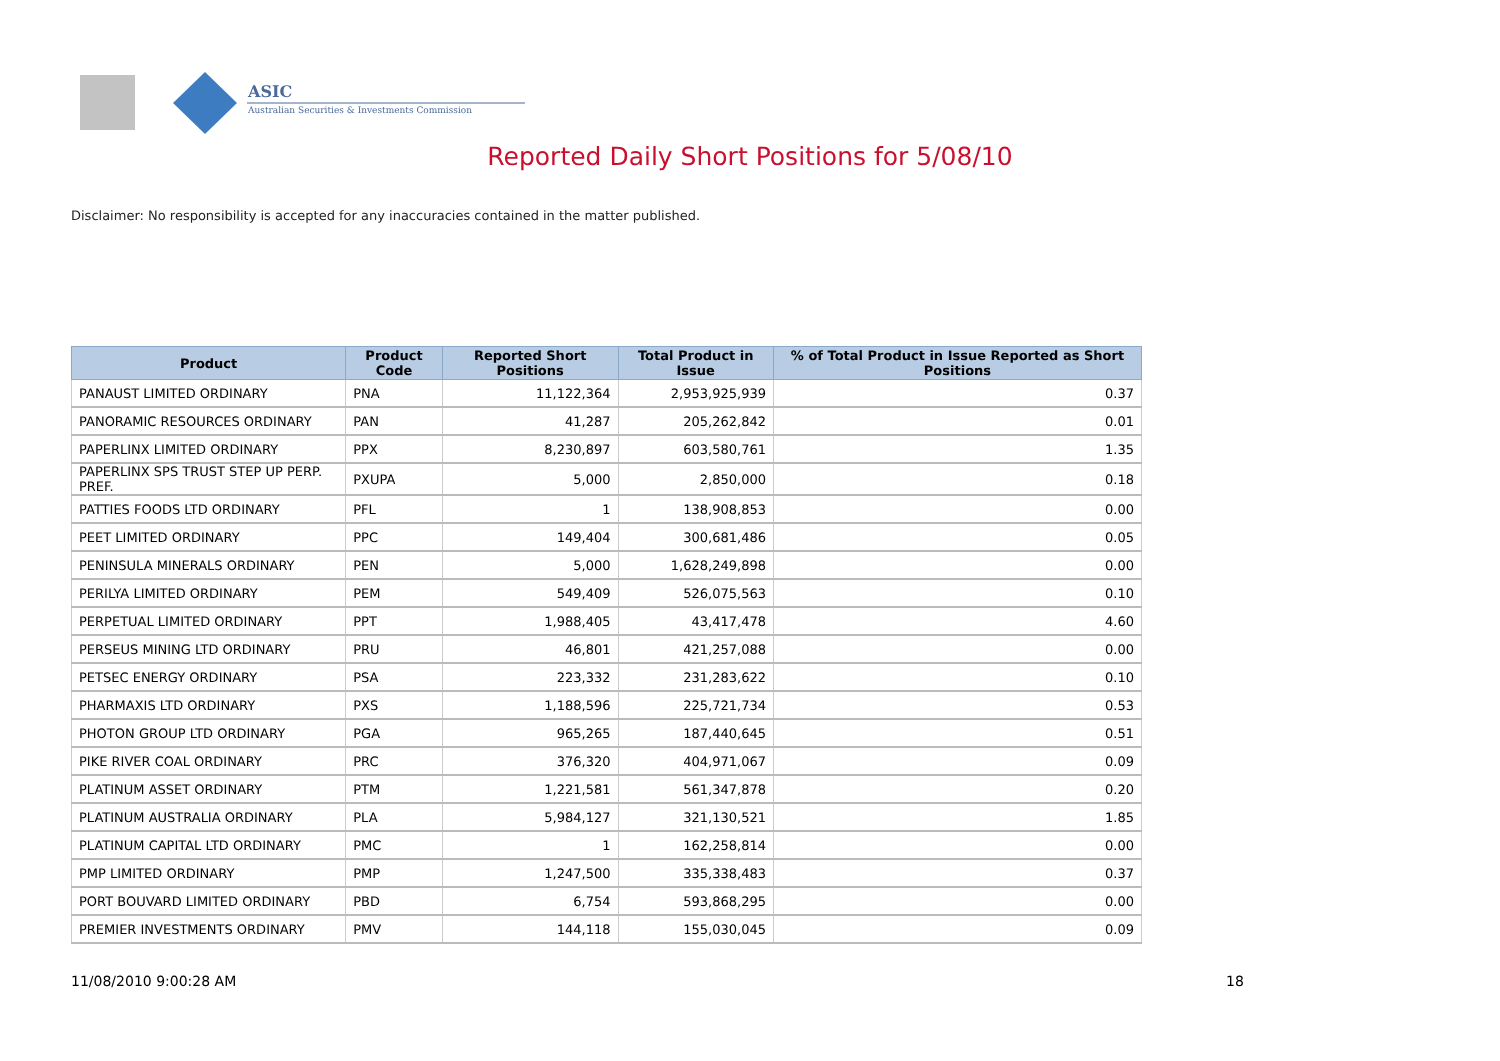ASIC
Australian Securities & Investments Commission
Reported Daily Short Positions for 5/08/10
Disclaimer: No responsibility is accepted for any inaccuracies contained in the matter published.
| Product | Product Code | Reported Short Positions | Total Product in Issue | % of Total Product in Issue Reported as Short Positions |
| --- | --- | --- | --- | --- |
| PANAUST LIMITED ORDINARY | PNA | 11,122,364 | 2,953,925,939 | 0.37 |
| PANORAMIC RESOURCES ORDINARY | PAN | 41,287 | 205,262,842 | 0.01 |
| PAPERLINX LIMITED ORDINARY | PPX | 8,230,897 | 603,580,761 | 1.35 |
| PAPERLINX SPS TRUST STEP UP PERP. PREF. | PXUPA | 5,000 | 2,850,000 | 0.18 |
| PATTIES FOODS LTD ORDINARY | PFL | 1 | 138,908,853 | 0.00 |
| PEET LIMITED ORDINARY | PPC | 149,404 | 300,681,486 | 0.05 |
| PENINSULA MINERALS ORDINARY | PEN | 5,000 | 1,628,249,898 | 0.00 |
| PERILYA LIMITED ORDINARY | PEM | 549,409 | 526,075,563 | 0.10 |
| PERPETUAL LIMITED ORDINARY | PPT | 1,988,405 | 43,417,478 | 4.60 |
| PERSEUS MINING LTD ORDINARY | PRU | 46,801 | 421,257,088 | 0.00 |
| PETSEC ENERGY ORDINARY | PSA | 223,332 | 231,283,622 | 0.10 |
| PHARMAXIS LTD ORDINARY | PXS | 1,188,596 | 225,721,734 | 0.53 |
| PHOTON GROUP LTD ORDINARY | PGA | 965,265 | 187,440,645 | 0.51 |
| PIKE RIVER COAL ORDINARY | PRC | 376,320 | 404,971,067 | 0.09 |
| PLATINUM ASSET ORDINARY | PTM | 1,221,581 | 561,347,878 | 0.20 |
| PLATINUM AUSTRALIA ORDINARY | PLA | 5,984,127 | 321,130,521 | 1.85 |
| PLATINUM CAPITAL LTD ORDINARY | PMC | 1 | 162,258,814 | 0.00 |
| PMP LIMITED ORDINARY | PMP | 1,247,500 | 335,338,483 | 0.37 |
| PORT BOUVARD LIMITED ORDINARY | PBD | 6,754 | 593,868,295 | 0.00 |
| PREMIER INVESTMENTS ORDINARY | PMV | 144,118 | 155,030,045 | 0.09 |
11/08/2010 9:00:28 AM 18